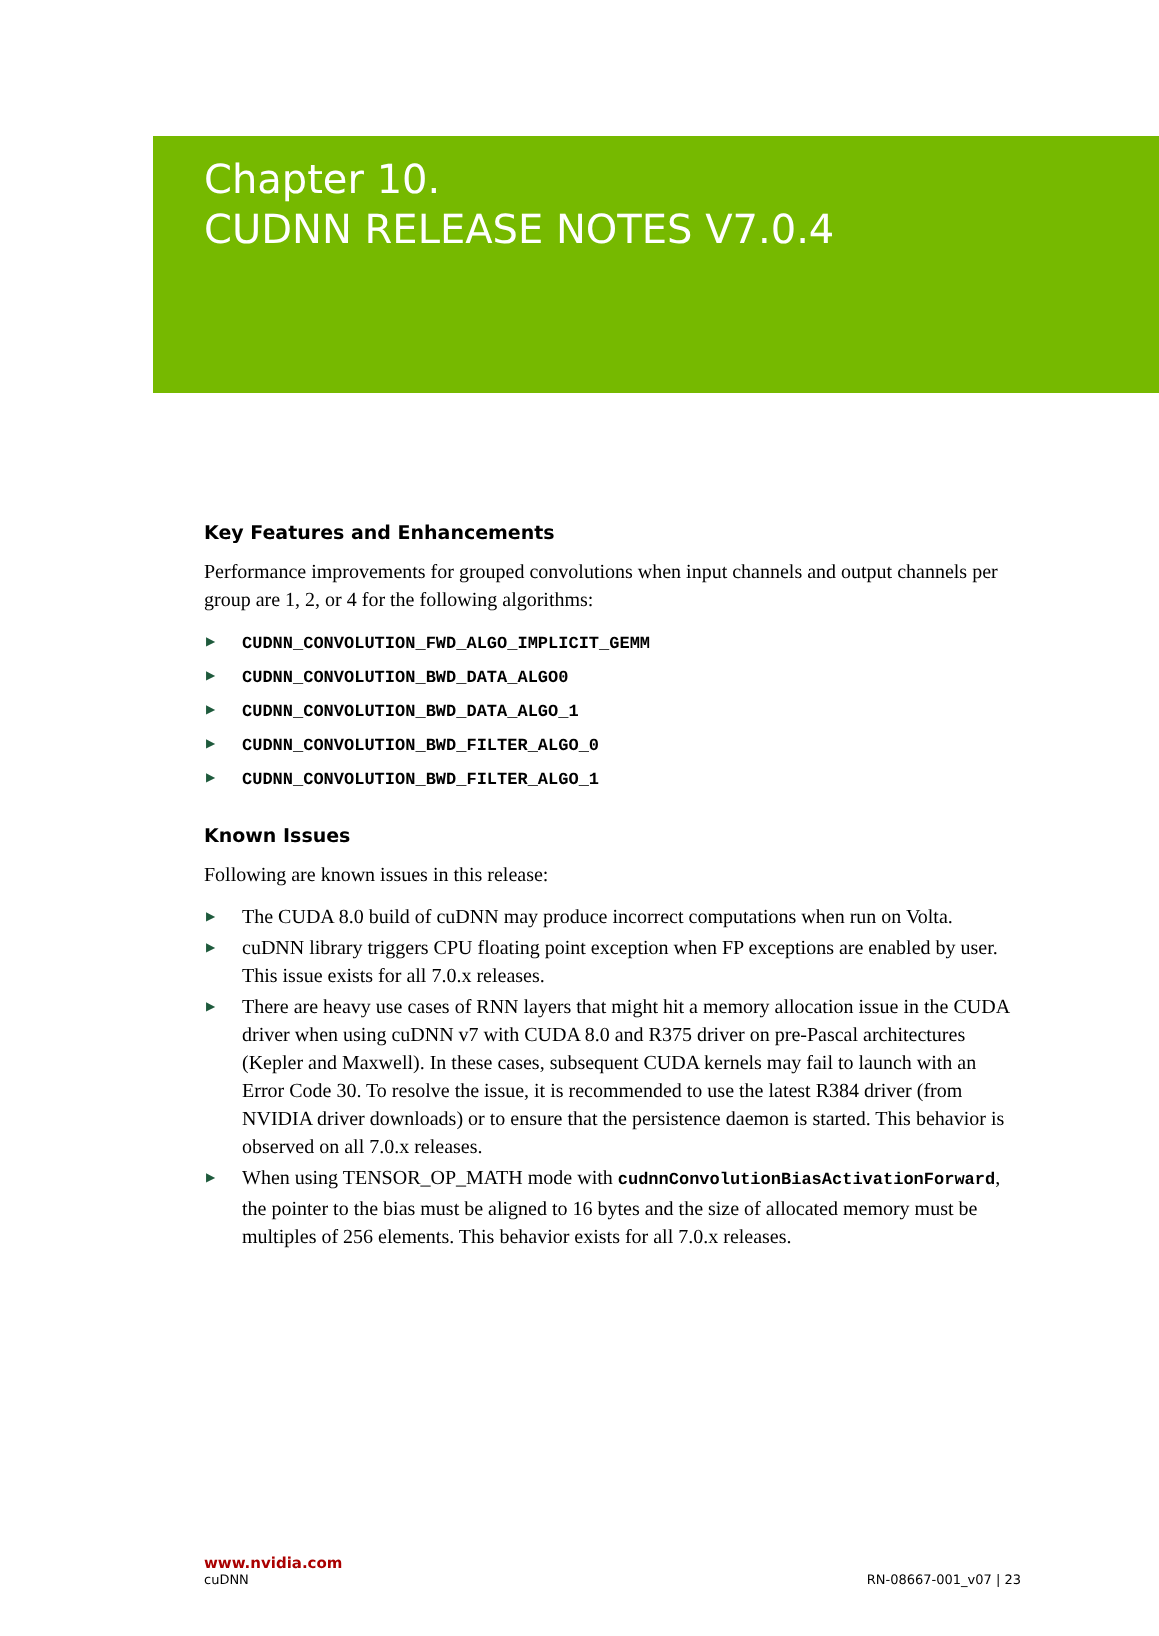Chapter 10.
CUDNN RELEASE NOTES V7.0.4
Key Features and Enhancements
Performance improvements for grouped convolutions when input channels and output channels per group are 1, 2, or 4 for the following algorithms:
▶ CUDNN_CONVOLUTION_FWD_ALGO_IMPLICIT_GEMM
▶ CUDNN_CONVOLUTION_BWD_DATA_ALGO0
▶ CUDNN_CONVOLUTION_BWD_DATA_ALGO_1
▶ CUDNN_CONVOLUTION_BWD_FILTER_ALGO_0
▶ CUDNN_CONVOLUTION_BWD_FILTER_ALGO_1
Known Issues
Following are known issues in this release:
▶ The CUDA 8.0 build of cuDNN may produce incorrect computations when run on Volta.
▶ cuDNN library triggers CPU floating point exception when FP exceptions are enabled by user. This issue exists for all 7.0.x releases.
▶ There are heavy use cases of RNN layers that might hit a memory allocation issue in the CUDA driver when using cuDNN v7 with CUDA 8.0 and R375 driver on pre-Pascal architectures (Kepler and Maxwell). In these cases, subsequent CUDA kernels may fail to launch with an Error Code 30. To resolve the issue, it is recommended to use the latest R384 driver (from NVIDIA driver downloads) or to ensure that the persistence daemon is started. This behavior is observed on all 7.0.x releases.
▶ When using TENSOR_OP_MATH mode with cudnnConvolutionBiasActivationForward, the pointer to the bias must be aligned to 16 bytes and the size of allocated memory must be multiples of 256 elements. This behavior exists for all 7.0.x releases.
www.nvidia.com
cuDNN RN-08667-001_v07 | 23